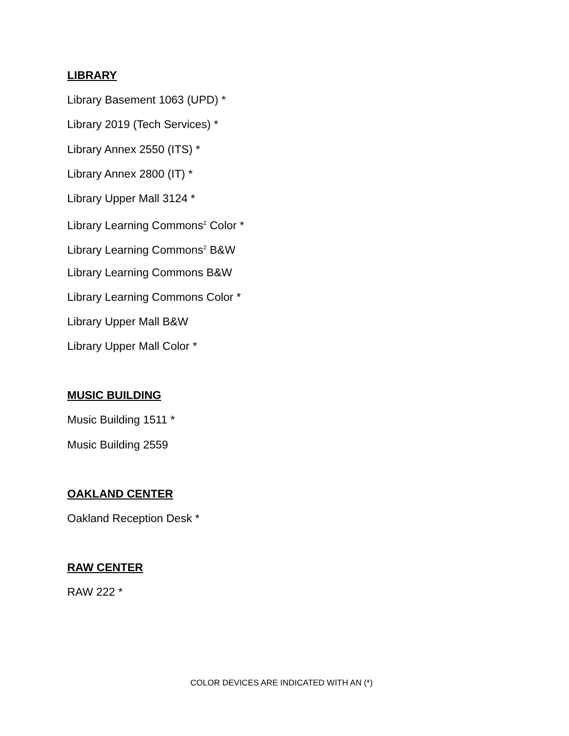LIBRARY
Library Basement 1063 (UPD) *
Library 2019 (Tech Services) *
Library Annex 2550 (ITS) *
Library Annex 2800 (IT) *
Library Upper Mall 3124 *
Library Learning Commons<sup>2</sup> Color *
Library Learning Commons<sup>2</sup> B&W
Library Learning Commons B&W
Library Learning Commons Color *
Library Upper Mall B&W
Library Upper Mall Color *
MUSIC BUILDING
Music Building 1511 *
Music Building 2559
OAKLAND CENTER
Oakland Reception Desk *
RAW CENTER
RAW 222 *
COLOR DEVICES ARE INDICATED WITH AN (*)